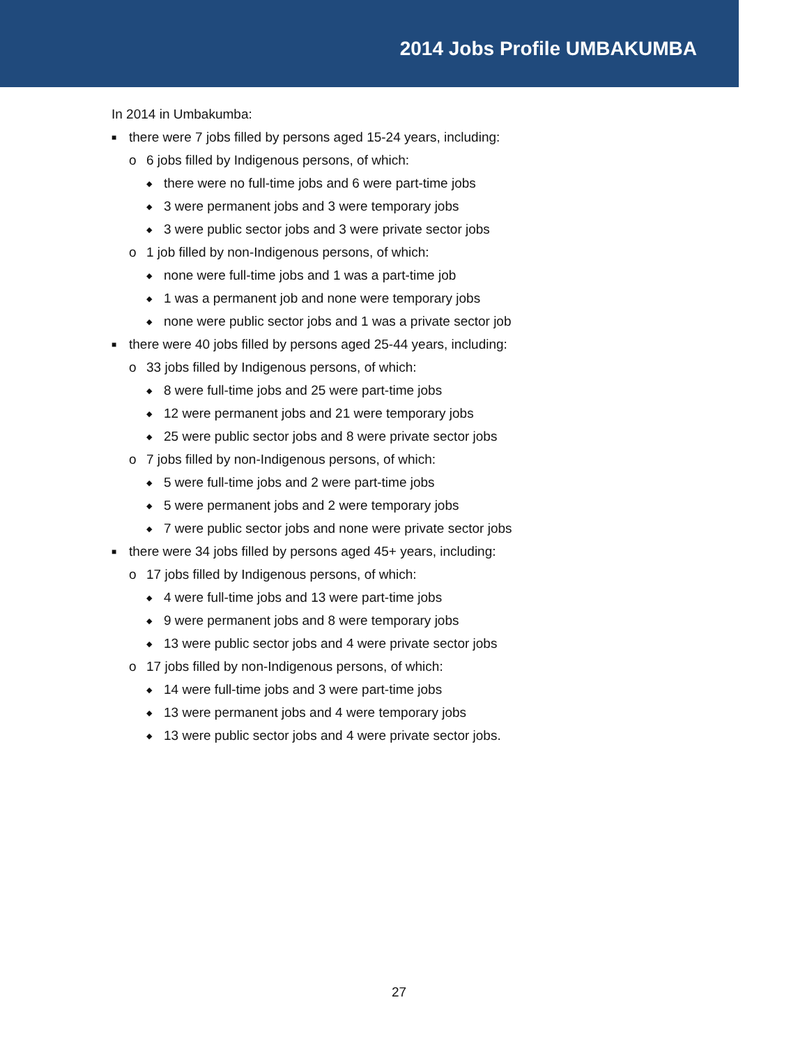2014 Jobs Profile UMBAKUMBA
In 2014 in Umbakumba:
■ there were 7 jobs filled by persons aged 15-24 years, including:
o 6 jobs filled by Indigenous persons, of which:
◆ there were no full-time jobs and 6 were part-time jobs
◆ 3 were permanent jobs and 3 were temporary jobs
◆ 3 were public sector jobs and 3 were private sector jobs
o 1 job filled by non-Indigenous persons, of which:
◆ none were full-time jobs and 1 was a part-time job
◆ 1 was a permanent job and none were temporary jobs
◆ none were public sector jobs and 1 was a private sector job
■ there were 40 jobs filled by persons aged 25-44 years, including:
o 33 jobs filled by Indigenous persons, of which:
◆ 8 were full-time jobs and 25 were part-time jobs
◆ 12 were permanent jobs and 21 were temporary jobs
◆ 25 were public sector jobs and 8 were private sector jobs
o 7 jobs filled by non-Indigenous persons, of which:
◆ 5 were full-time jobs and 2 were part-time jobs
◆ 5 were permanent jobs and 2 were temporary jobs
◆ 7 were public sector jobs and none were private sector jobs
■ there were 34 jobs filled by persons aged 45+ years, including:
o 17 jobs filled by Indigenous persons, of which:
◆ 4 were full-time jobs and 13 were part-time jobs
◆ 9 were permanent jobs and 8 were temporary jobs
◆ 13 were public sector jobs and 4 were private sector jobs
o 17 jobs filled by non-Indigenous persons, of which:
◆ 14 were full-time jobs and 3 were part-time jobs
◆ 13 were permanent jobs and 4 were temporary jobs
◆ 13 were public sector jobs and 4 were private sector jobs.
27